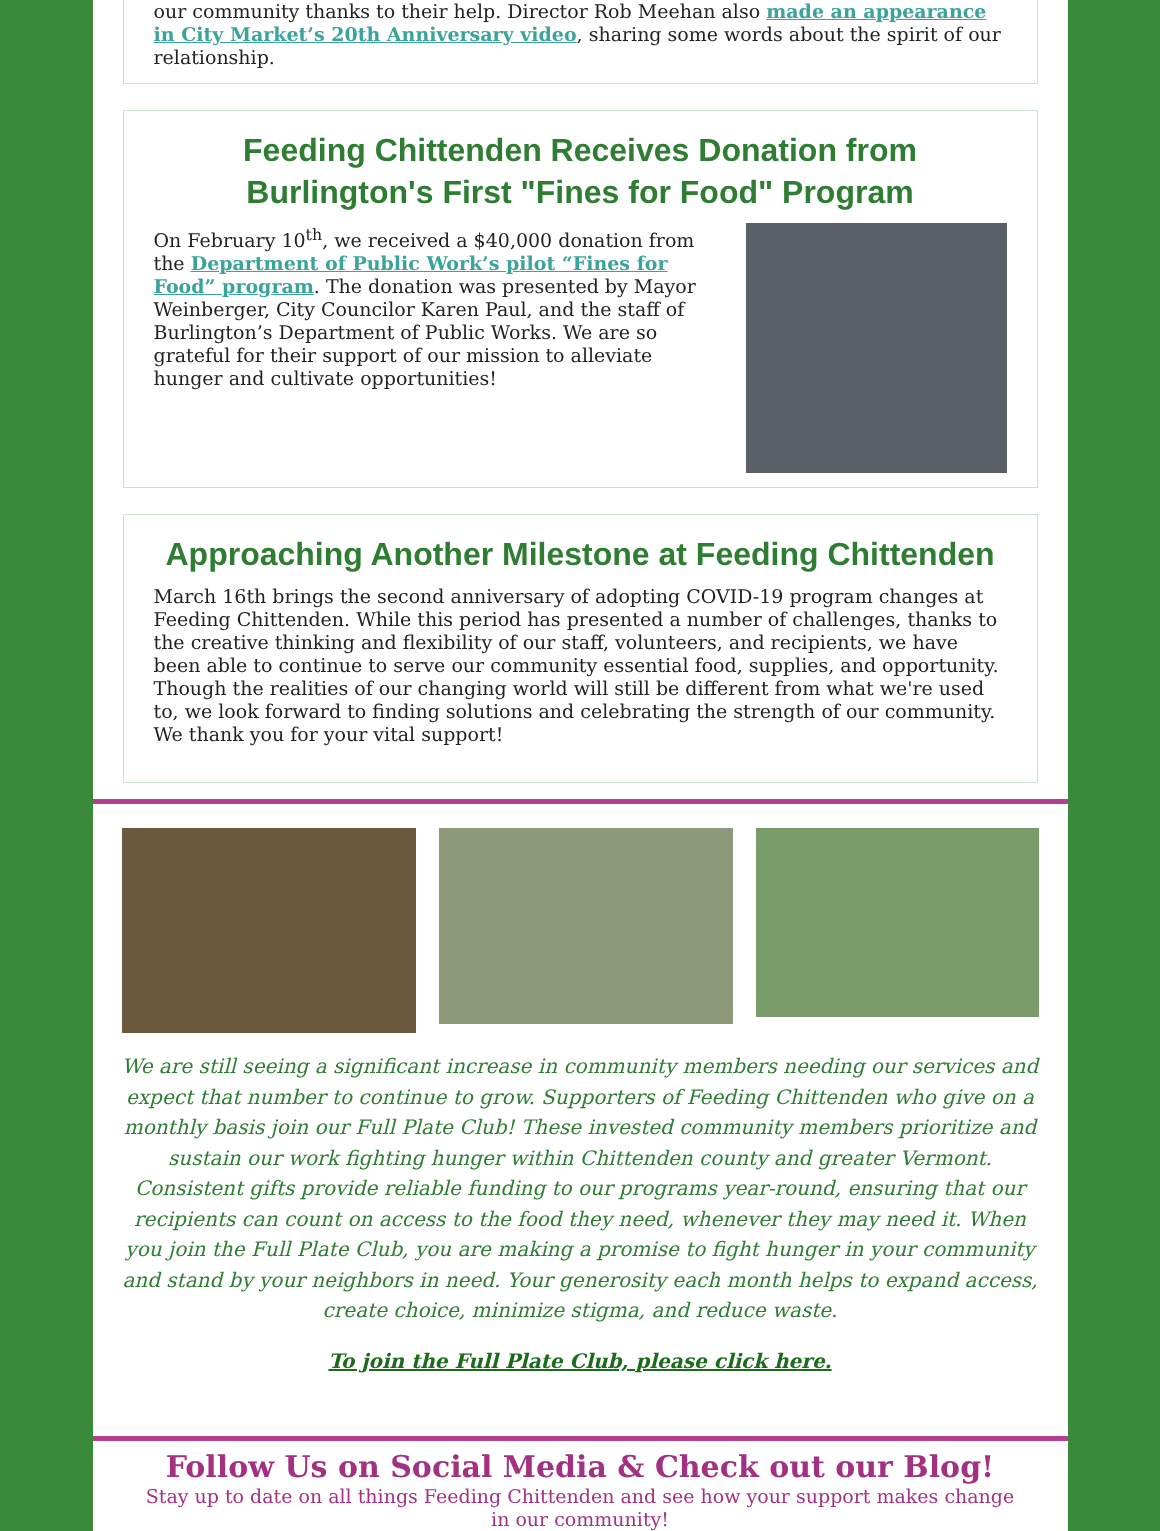our community thanks to their help. Director Rob Meehan also made an appearance in City Market’s 20th Anniversary video, sharing some words about the spirit of our relationship.
Feeding Chittenden Receives Donation from Burlington's First "Fines for Food" Program
On February 10<sup>th</sup>, we received a $40,000 donation from the Department of Public Work’s pilot “Fines for Food” program. The donation was presented by Mayor Weinberger, City Councilor Karen Paul, and the staff of Burlington’s Department of Public Works. We are so grateful for their support of our mission to alleviate hunger and cultivate opportunities!
Approaching Another Milestone at Feeding Chittenden
March 16th brings the second anniversary of adopting COVID-19 program changes at Feeding Chittenden. While this period has presented a number of challenges, thanks to the creative thinking and flexibility of our staff, volunteers, and recipients, we have been able to continue to serve our community essential food, supplies, and opportunity. Though the realities of our changing world will still be different from what we're used to, we look forward to finding solutions and celebrating the strength of our community. We thank you for your vital support!
We are still seeing a significant increase in community members needing our services and expect that number to continue to grow. Supporters of Feeding Chittenden who give on a monthly basis join our Full Plate Club! These invested community members prioritize and sustain our work fighting hunger within Chittenden county and greater Vermont. Consistent gifts provide reliable funding to our programs year-round, ensuring that our recipients can count on access to the food they need, whenever they may need it. When you join the Full Plate Club, you are making a promise to fight hunger in your community and stand by your neighbors in need. Your generosity each month helps to expand access, create choice, minimize stigma, and reduce waste.
To join the Full Plate Club, please click here.
Follow Us on Social Media & Check out our Blog!
Stay up to date on all things Feeding Chittenden and see how your support makes change in our community!